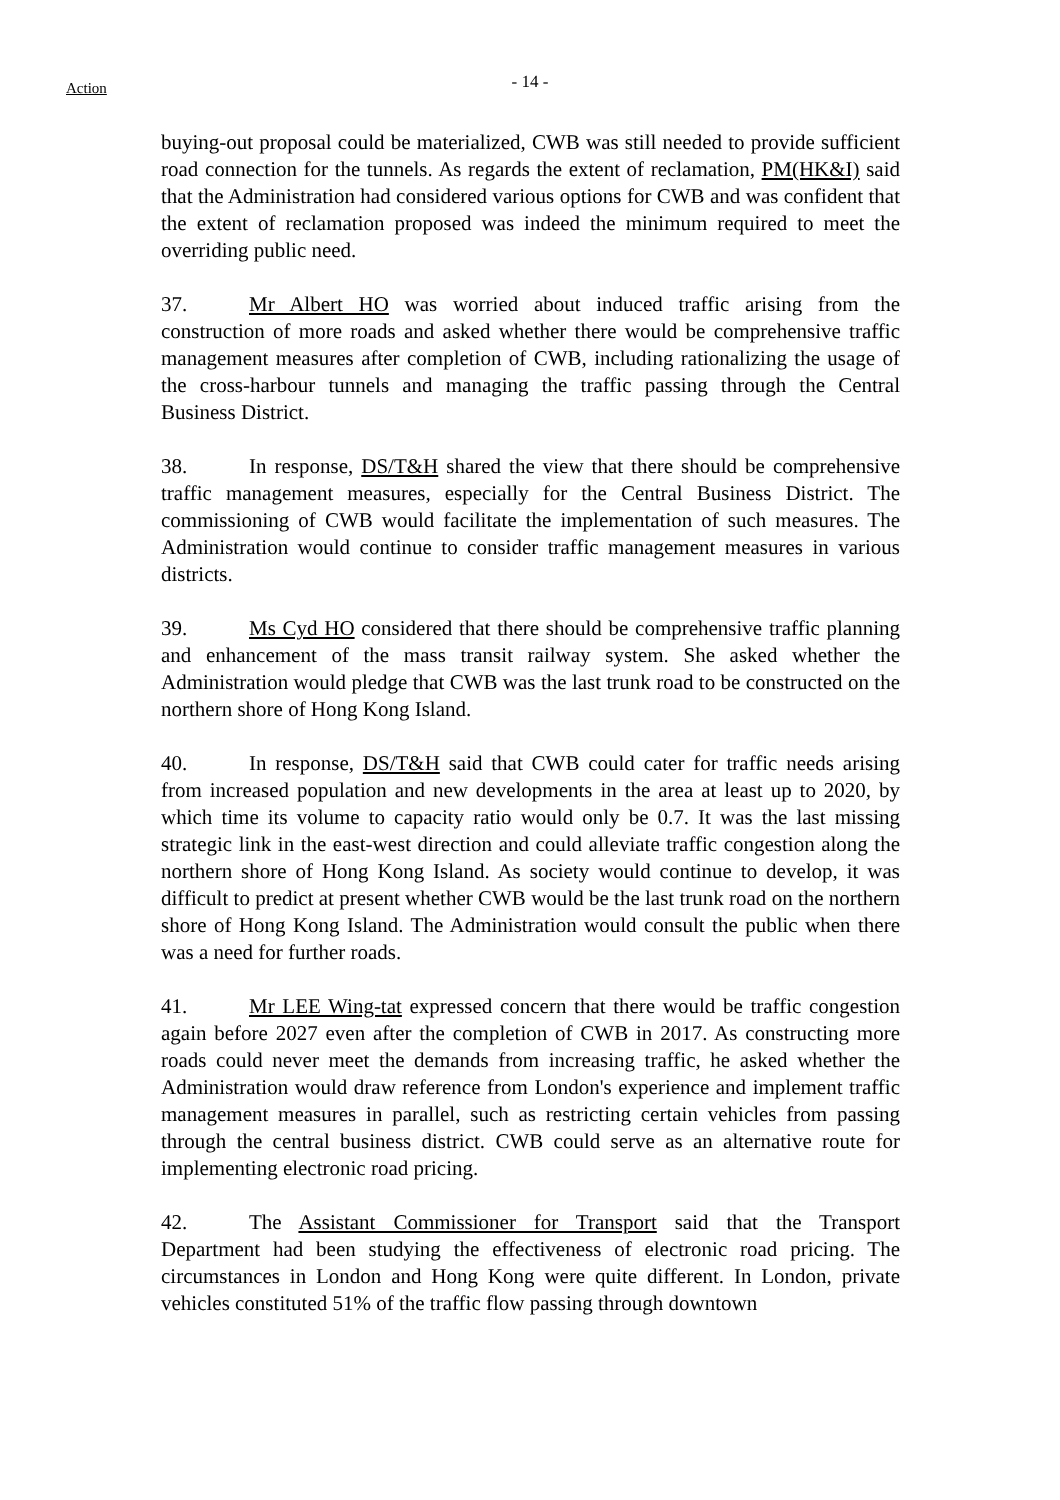Action
- 14 -
buying-out proposal could be materialized, CWB was still needed to provide sufficient road connection for the tunnels. As regards the extent of reclamation, PM(HK&I) said that the Administration had considered various options for CWB and was confident that the extent of reclamation proposed was indeed the minimum required to meet the overriding public need.
37. Mr Albert HO was worried about induced traffic arising from the construction of more roads and asked whether there would be comprehensive traffic management measures after completion of CWB, including rationalizing the usage of the cross-harbour tunnels and managing the traffic passing through the Central Business District.
38. In response, DS/T&H shared the view that there should be comprehensive traffic management measures, especially for the Central Business District. The commissioning of CWB would facilitate the implementation of such measures. The Administration would continue to consider traffic management measures in various districts.
39. Ms Cyd HO considered that there should be comprehensive traffic planning and enhancement of the mass transit railway system. She asked whether the Administration would pledge that CWB was the last trunk road to be constructed on the northern shore of Hong Kong Island.
40. In response, DS/T&H said that CWB could cater for traffic needs arising from increased population and new developments in the area at least up to 2020, by which time its volume to capacity ratio would only be 0.7. It was the last missing strategic link in the east-west direction and could alleviate traffic congestion along the northern shore of Hong Kong Island. As society would continue to develop, it was difficult to predict at present whether CWB would be the last trunk road on the northern shore of Hong Kong Island. The Administration would consult the public when there was a need for further roads.
41. Mr LEE Wing-tat expressed concern that there would be traffic congestion again before 2027 even after the completion of CWB in 2017. As constructing more roads could never meet the demands from increasing traffic, he asked whether the Administration would draw reference from London's experience and implement traffic management measures in parallel, such as restricting certain vehicles from passing through the central business district. CWB could serve as an alternative route for implementing electronic road pricing.
42. The Assistant Commissioner for Transport said that the Transport Department had been studying the effectiveness of electronic road pricing. The circumstances in London and Hong Kong were quite different. In London, private vehicles constituted 51% of the traffic flow passing through downtown